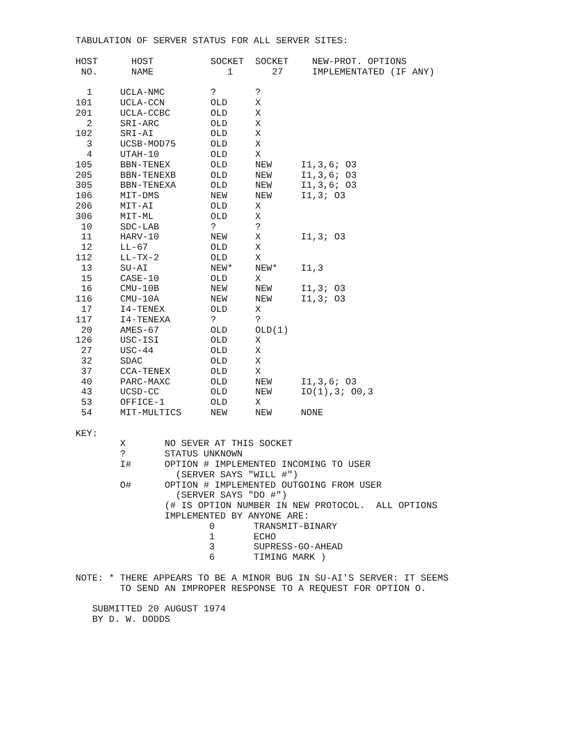TABULATION OF SERVER STATUS FOR ALL SERVER SITES:
| HOST NO. | HOST NAME | SOCKET 1 | SOCKET 27 | NEW-PROT. OPTIONS IMPLEMENTATED (IF ANY) |
| --- | --- | --- | --- | --- |
| 1 | UCLA-NMC | ? | ? | |
| 101 | UCLA-CCN | OLD | X | |
| 201 | UCLA-CCBC | OLD | X | |
| 2 | SRI-ARC | OLD | X | |
| 102 | SRI-AI | OLD | X | |
| 3 | UCSB-MOD75 | OLD | X | |
| 4 | UTAH-10 | OLD | X | |
| 105 | BBN-TENEX | OLD | NEW | I1,3,6; O3 |
| 205 | BBN-TENEXB | OLD | NEW | I1,3,6; O3 |
| 305 | BBN-TENEXA | OLD | NEW | I1,3,6; O3 |
| 106 | MIT-DMS | NEW | NEW | I1,3; O3 |
| 206 | MIT-AI | OLD | X | |
| 306 | MIT-ML | OLD | X | |
| 10 | SDC-LAB | ? | ? | |
| 11 | HARV-10 | NEW | X | I1,3; O3 |
| 12 | LL-67 | OLD | X | |
| 112 | LL-TX-2 | OLD | X | |
| 13 | SU-AI | NEW* | NEW* | I1,3 |
| 15 | CASE-10 | OLD | X | |
| 16 | CMU-10B | NEW | NEW | I1,3; O3 |
| 116 | CMU-10A | NEW | NEW | I1,3; O3 |
| 17 | I4-TENEX | OLD | X | |
| 117 | I4-TENEXA | ? | ? | |
| 20 | AMES-67 | OLD | OLD(1) | |
| 126 | USC-ISI | OLD | X | |
| 27 | USC-44 | OLD | X | |
| 32 | SDAC | OLD | X | |
| 37 | CCA-TENEX | OLD | X | |
| 40 | PARC-MAXC | OLD | NEW | I1,3,6; O3 |
| 43 | UCSD-CC | OLD | NEW | IO(1),3; O0,3 |
| 53 | OFFICE-1 | OLD | X | |
| 54 | MIT-MULTICS | NEW | NEW | NONE |
KEY:
        X       NO SEVER AT THIS SOCKET
        ?       STATUS UNKNOWN
        I#      OPTION # IMPLEMENTED INCOMING TO USER
                  (SERVER SAYS "WILL #")
        O#      OPTION # IMPLEMENTED OUTGOING FROM USER
                  (SERVER SAYS "DO #")
                (# IS OPTION NUMBER IN NEW PROTOCOL.  ALL OPTIONS
                IMPLEMENTED BY ANYONE ARE:
                        0       TRANSMIT-BINARY
                        1       ECHO
                        3       SUPRESS-GO-AHEAD
                        6       TIMING MARK )

NOTE: * THERE APPEARS TO BE A MINOR BUG IN SU-AI'S SERVER: IT SEEMS
        TO SEND AN IMPROPER RESPONSE TO A REQUEST FOR OPTION O.

   SUBMITTED 20 AUGUST 1974
   BY D. W. DODDS